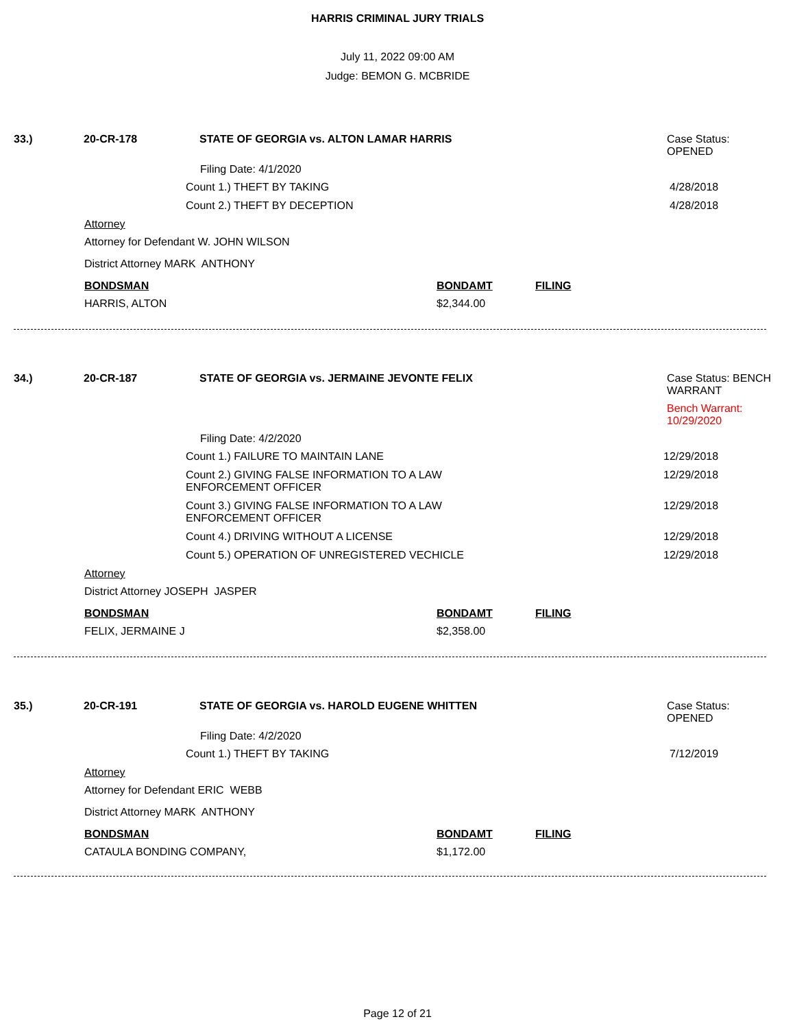HARRIS CRIMINAL JURY TRIALS
July 11, 2022 09:00 AM
Judge: BEMON G. MCBRIDE
33.) 20-CR-178 STATE OF GEORGIA vs. ALTON LAMAR HARRIS Case Status:
OPENED
Filing Date: 4/1/2020
Count 1.) THEFT BY TAKING 4/28/2018
Count 2.) THEFT BY DECEPTION 4/28/2018
Attorney
Attorney for Defendant W. JOHN WILSON
District Attorney MARK ANTHONY
BONDSMAN BONDAMT FILING
HARRIS, ALTON $2,344.00
34.) 20-CR-187 STATE OF GEORGIA vs. JERMAINE JEVONTE FELIX Case Status: BENCH
WARRANT
Bench Warrant:
10/29/2020
Filing Date: 4/2/2020
Count 1.) FAILURE TO MAINTAIN LANE 12/29/2018
Count 2.) GIVING FALSE INFORMATION TO A LAW ENFORCEMENT OFFICER 12/29/2018
Count 3.) GIVING FALSE INFORMATION TO A LAW ENFORCEMENT OFFICER 12/29/2018
Count 4.) DRIVING WITHOUT A LICENSE 12/29/2018
Count 5.) OPERATION OF UNREGISTERED VECHICLE 12/29/2018
Attorney
District Attorney JOSEPH JASPER
BONDSMAN BONDAMT FILING
FELIX, JERMAINE J $2,358.00
35.) 20-CR-191 STATE OF GEORGIA vs. HAROLD EUGENE WHITTEN Case Status:
OPENED
Filing Date: 4/2/2020
Count 1.) THEFT BY TAKING 7/12/2019
Attorney
Attorney for Defendant ERIC WEBB
District Attorney MARK ANTHONY
BONDSMAN BONDAMT FILING
CATAULA BONDING COMPANY, $1,172.00
Page 12 of 21